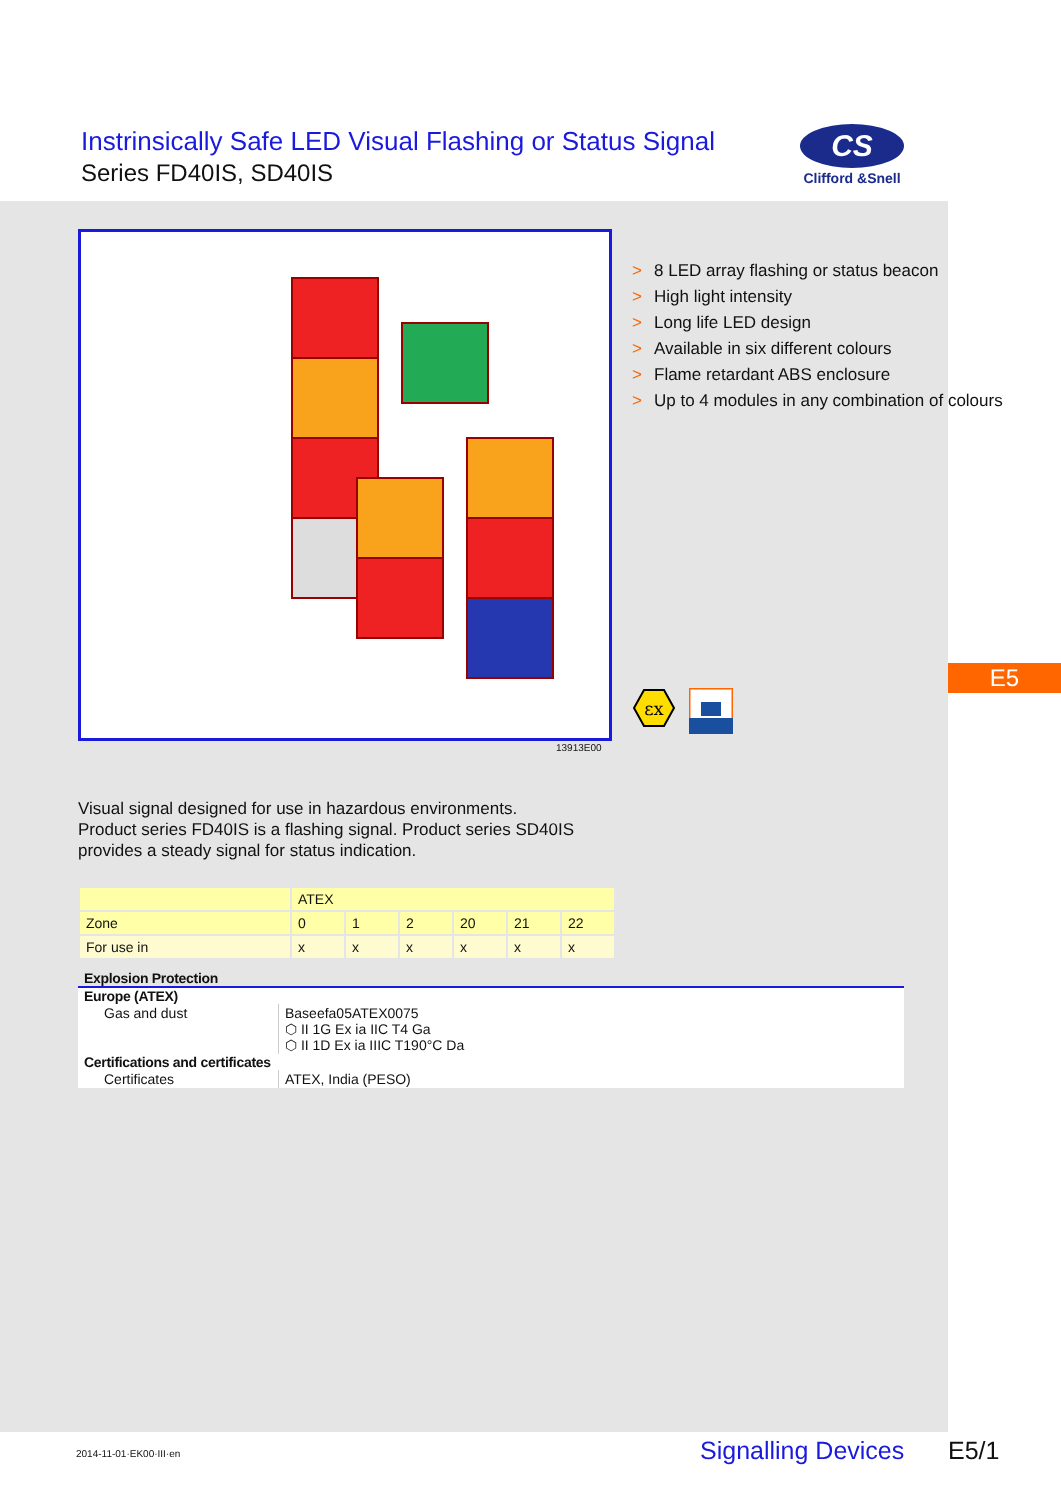Instrinsically Safe LED Visual Flashing or Status Signal
Series FD40IS, SD40IS
CS
Clifford &Snell
13913E00
> 8 LED array flashing or status beacon
> High light intensity
> Long life LED design
> Available in six different colours
> Flame retardant ABS enclosure
> Up to 4 modules in any combination of colours
εx
E5
Visual signal designed for use in hazardous environments.
Product series FD40IS is a flashing signal. Product series SD40IS
provides a steady signal for status indication.
| | ATEX | | | | | |
| Zone | 0 | 1 | 2 | 20 | 21 | 22 |
| For use in | x | x | x | x | x | x |
| Explosion Protection | |
| --- | --- |
| Europe (ATEX) | |
| Gas and dust | Baseefa05ATEX0075 ⬡ II 1G Ex ia IIC T4 Ga ⬡ II 1D Ex ia IIIC T190°C Da |
| Certifications and certificates | |
| Certificates | ATEX, India (PESO) |
2014-11-01·EK00·III·en Signalling Devices E5/1